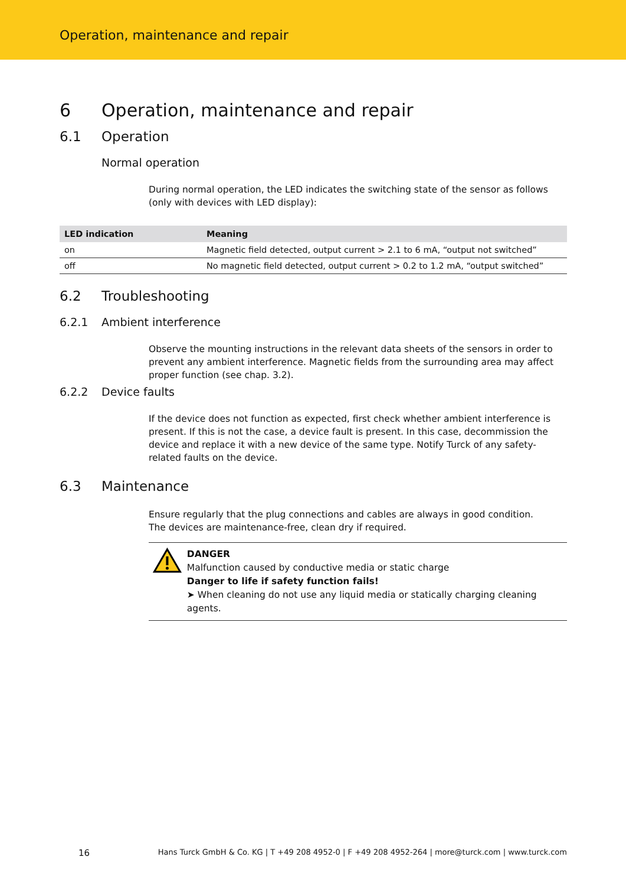Operation, maintenance and repair
6 Operation, maintenance and repair
6.1 Operation
Normal operation
During normal operation, the LED indicates the switching state of the sensor as follows (only with devices with LED display):
| LED indication | Meaning |
| --- | --- |
| on | Magnetic field detected, output current > 2.1 to 6 mA, “output not switched” |
| off | No magnetic field detected, output current > 0.2 to 1.2 mA, “output switched” |
6.2 Troubleshooting
6.2.1 Ambient interference
Observe the mounting instructions in the relevant data sheets of the sensors in order to prevent any ambient interference. Magnetic fields from the surrounding area may affect proper function (see chap. 3.2).
6.2.2 Device faults
If the device does not function as expected, first check whether ambient interference is present. If this is not the case, a device fault is present. In this case, decommission the device and replace it with a new device of the same type. Notify Turck of any safety-related faults on the device.
6.3 Maintenance
Ensure regularly that the plug connections and cables are always in good condition.
The devices are maintenance-free, clean dry if required.
DANGER
Malfunction caused by conductive media or static charge
Danger to life if safety function fails!
➤ When cleaning do not use any liquid media or statically charging cleaning agents.
16 Hans Turck GmbH & Co. KG | T +49 208 4952-0 | F +49 208 4952-264 | more@turck.com | www.turck.com